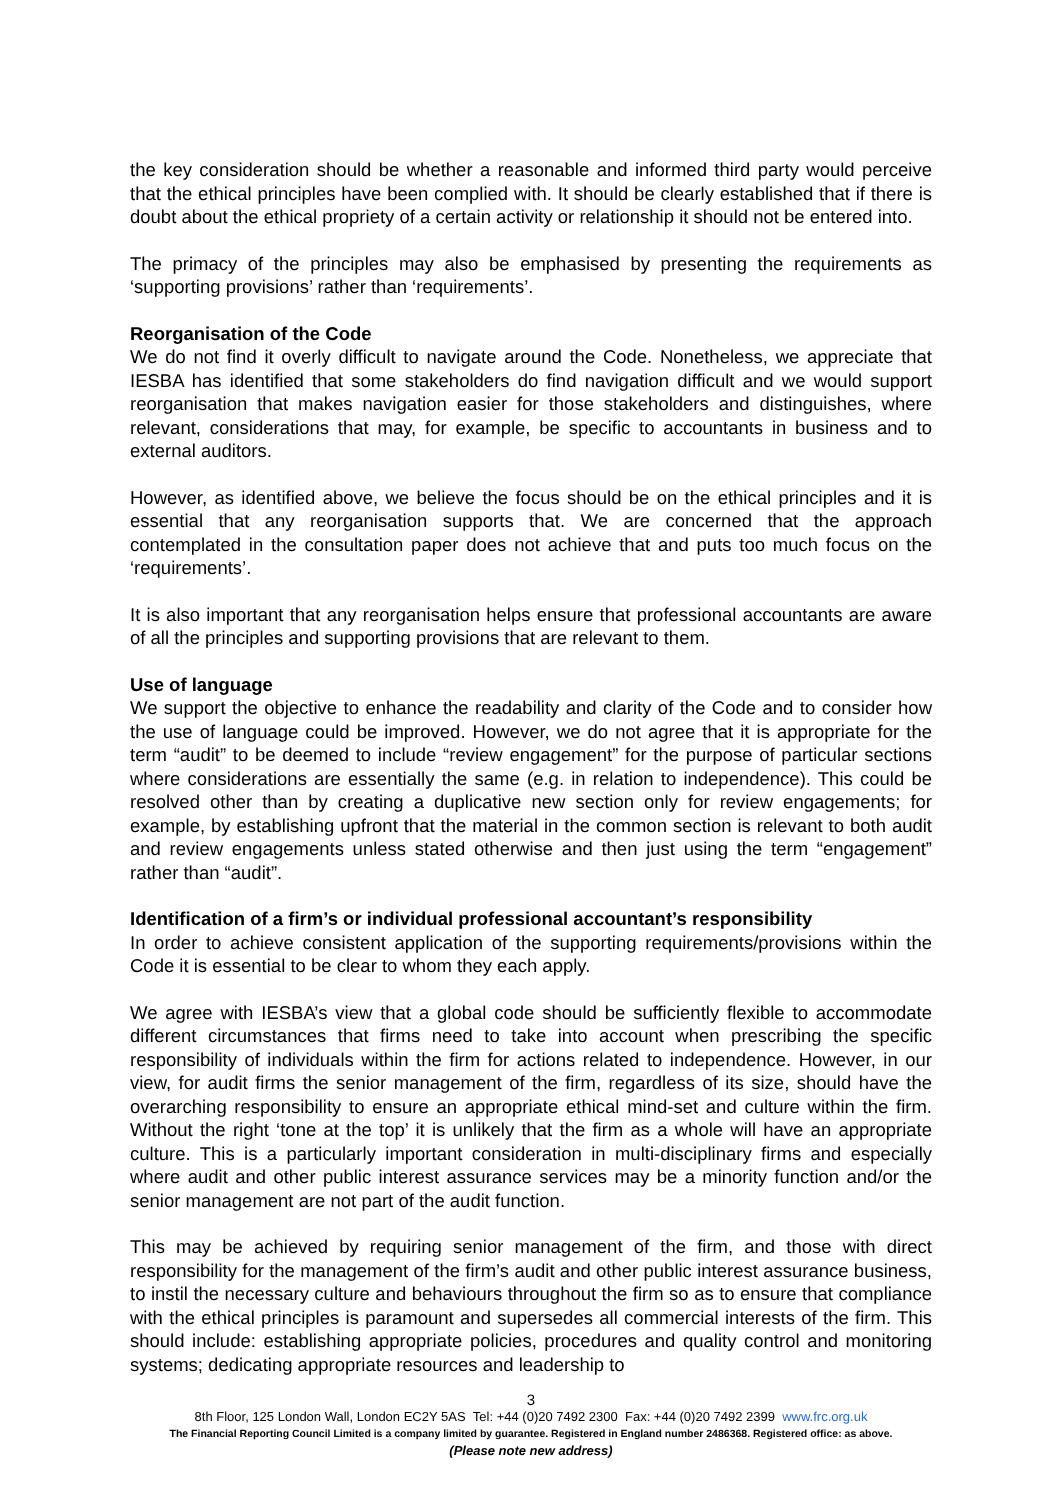the key consideration should be whether a reasonable and informed third party would perceive that the ethical principles have been complied with. It should be clearly established that if there is doubt about the ethical propriety of a certain activity or relationship it should not be entered into.
The primacy of the principles may also be emphasised by presenting the requirements as ‘supporting provisions’ rather than ‘requirements’.
Reorganisation of the Code
We do not find it overly difficult to navigate around the Code. Nonetheless, we appreciate that IESBA has identified that some stakeholders do find navigation difficult and we would support reorganisation that makes navigation easier for those stakeholders and distinguishes, where relevant, considerations that may, for example, be specific to accountants in business and to external auditors.
However, as identified above, we believe the focus should be on the ethical principles and it is essential that any reorganisation supports that. We are concerned that the approach contemplated in the consultation paper does not achieve that and puts too much focus on the ‘requirements’.
It is also important that any reorganisation helps ensure that professional accountants are aware of all the principles and supporting provisions that are relevant to them.
Use of language
We support the objective to enhance the readability and clarity of the Code and to consider how the use of language could be improved. However, we do not agree that it is appropriate for the term “audit” to be deemed to include “review engagement” for the purpose of particular sections where considerations are essentially the same (e.g. in relation to independence). This could be resolved other than by creating a duplicative new section only for review engagements; for example, by establishing upfront that the material in the common section is relevant to both audit and review engagements unless stated otherwise and then just using the term “engagement” rather than “audit”.
Identification of a firm’s or individual professional accountant’s responsibility
In order to achieve consistent application of the supporting requirements/provisions within the Code it is essential to be clear to whom they each apply.
We agree with IESBA’s view that a global code should be sufficiently flexible to accommodate different circumstances that firms need to take into account when prescribing the specific responsibility of individuals within the firm for actions related to independence. However, in our view, for audit firms the senior management of the firm, regardless of its size, should have the overarching responsibility to ensure an appropriate ethical mind-set and culture within the firm. Without the right ‘tone at the top’ it is unlikely that the firm as a whole will have an appropriate culture. This is a particularly important consideration in multi-disciplinary firms and especially where audit and other public interest assurance services may be a minority function and/or the senior management are not part of the audit function.
This may be achieved by requiring senior management of the firm, and those with direct responsibility for the management of the firm’s audit and other public interest assurance business, to instil the necessary culture and behaviours throughout the firm so as to ensure that compliance with the ethical principles is paramount and supersedes all commercial interests of the firm. This should include: establishing appropriate policies, procedures and quality control and monitoring systems; dedicating appropriate resources and leadership to
3
8th Floor, 125 London Wall, London EC2Y 5AS Tel: +44 (0)20 7492 2300 Fax: +44 (0)20 7492 2399 www.frc.org.uk
The Financial Reporting Council Limited is a company limited by guarantee. Registered in England number 2486368. Registered office: as above.
(Please note new address)